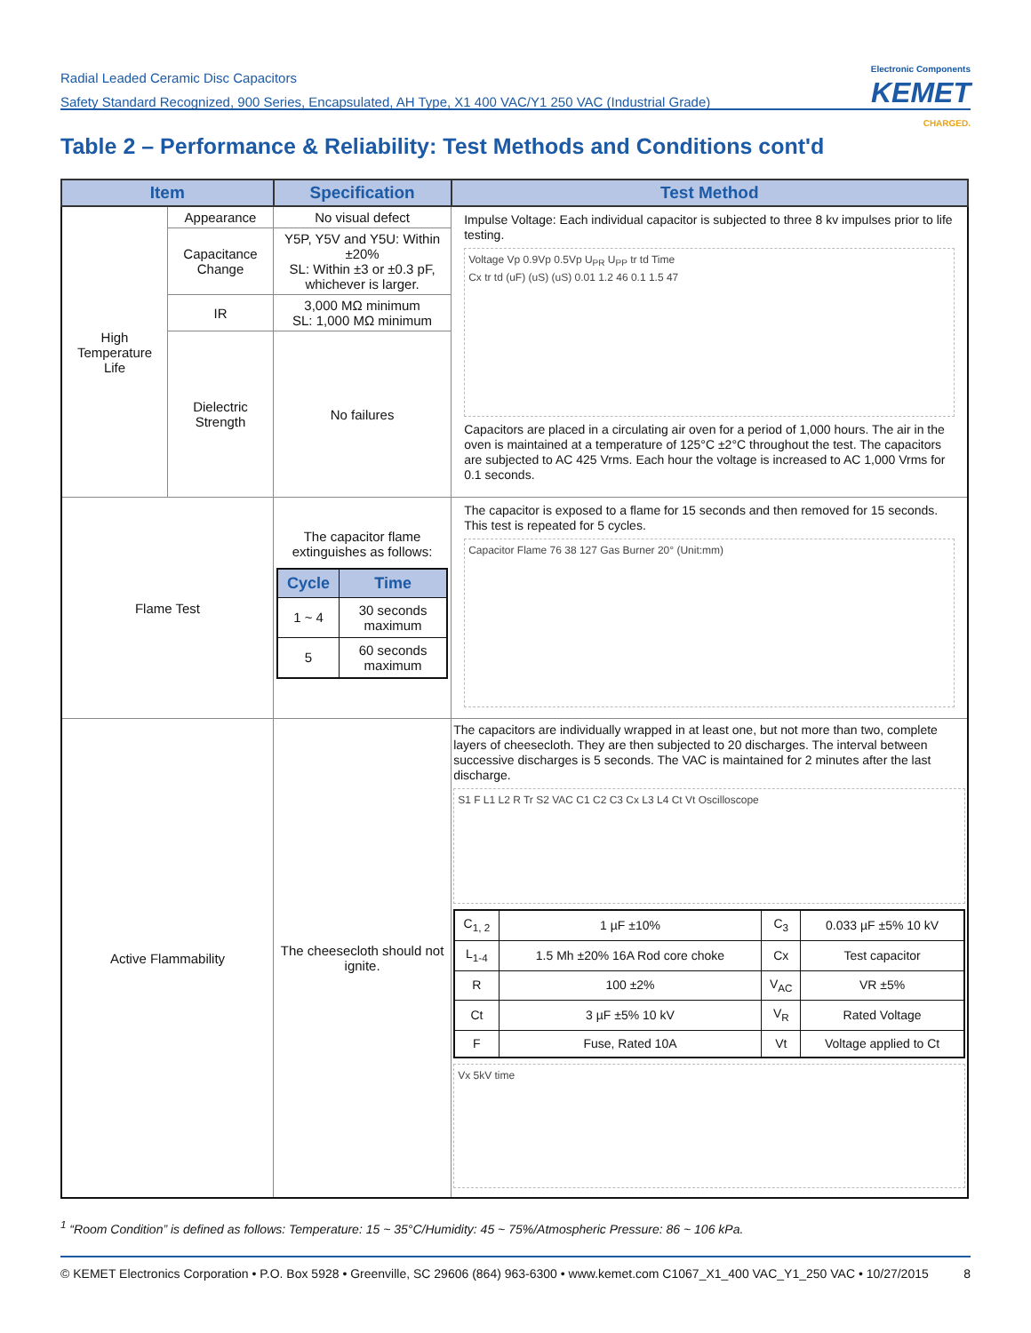Radial Leaded Ceramic Disc Capacitors
Safety Standard Recognized, 900 Series, Encapsulated, AH Type, X1 400 VAC/Y1 250 VAC (Industrial Grade)
Electronic Components
KEMET
CHARGED.
Table 2 – Performance & Reliability: Test Methods and Conditions cont'd
| Item | | Specification | Test Method |
| --- | --- | --- | --- |
| High Temperature Life | Appearance | No visual defect | Impulse Voltage: Each individual capacitor is subjected to three 8 kv impulses prior to life testing. Voltage Vp 0.9Vp 0.5Vp U<sub>PR</sub> U<sub>PP</sub> tr td Time Cx tr td (uF) (uS) (uS) 0.01 1.2 46 0.1 1.5 47 Capacitors are placed in a circulating air oven for a period of 1,000 hours. The air in the oven is maintained at a temperature of 125°C ±2°C throughout the test. The capacitors are subjected to AC 425 Vrms. Each hour the voltage is increased to AC 1,000 Vrms for 0.1 seconds. |
| | Capacitance Change | Y5P, Y5V and Y5U: Within ±20% SL: Within ±3 or ±0.3 pF, whichever is larger. | |
| | IR | 3,000 MΩ minimum SL: 1,000 MΩ minimum | |
| | Dielectric Strength | No failures | |
| Flame Test | | The capacitor flame extinguishes as follows: / Cycle / Time / / --- / --- / / 1 ~ 4 / 30 seconds maximum / / 5 / 60 seconds maximum / | The capacitor is exposed to a flame for 15 seconds and then removed for 15 seconds. This test is repeated for 5 cycles. Capacitor Flame 76 38 127 Gas Burner 20° (Unit:mm) |
| Active Flammability | | The cheesecloth should not ignite. | The capacitors are individually wrapped in at least one, but not more than two, complete layers of cheesecloth. They are then subjected to 20 discharges. The interval between successive discharges is 5 seconds. The VAC is maintained for 2 minutes after the last discharge. S1 F L1 L2 R Tr S2 VAC C1 C2 C3 Cx L3 L4 Ct Vt Oscilloscope / C<sub>1, 2</sub> / 1 µF ±10% / C<sub>3</sub> / 0.033 µF ±5% 10 kV / / L<sub>1-4</sub> / 1.5 Mh ±20% 16A Rod core choke / Cx / Test capacitor / / R / 100 ±2% / V<sub>AC</sub> / VR ±5% / / Ct / 3 µF ±5% 10 kV / V<sub>R</sub> / Rated Voltage / / F / Fuse, Rated 10A / Vt / Voltage applied to Ct / Vx 5kV time |
<sup>1</sup> “Room Condition” is defined as follows: Temperature: 15 ~ 35°C/Humidity: 45 ~ 75%/Atmospheric Pressure: 86 ~ 106 kPa.
© KEMET Electronics Corporation • P.O. Box 5928 • Greenville, SC 29606 (864) 963-6300 • www.kemet.com C1067_X1_400 VAC_Y1_250 VAC • 10/27/2015 8